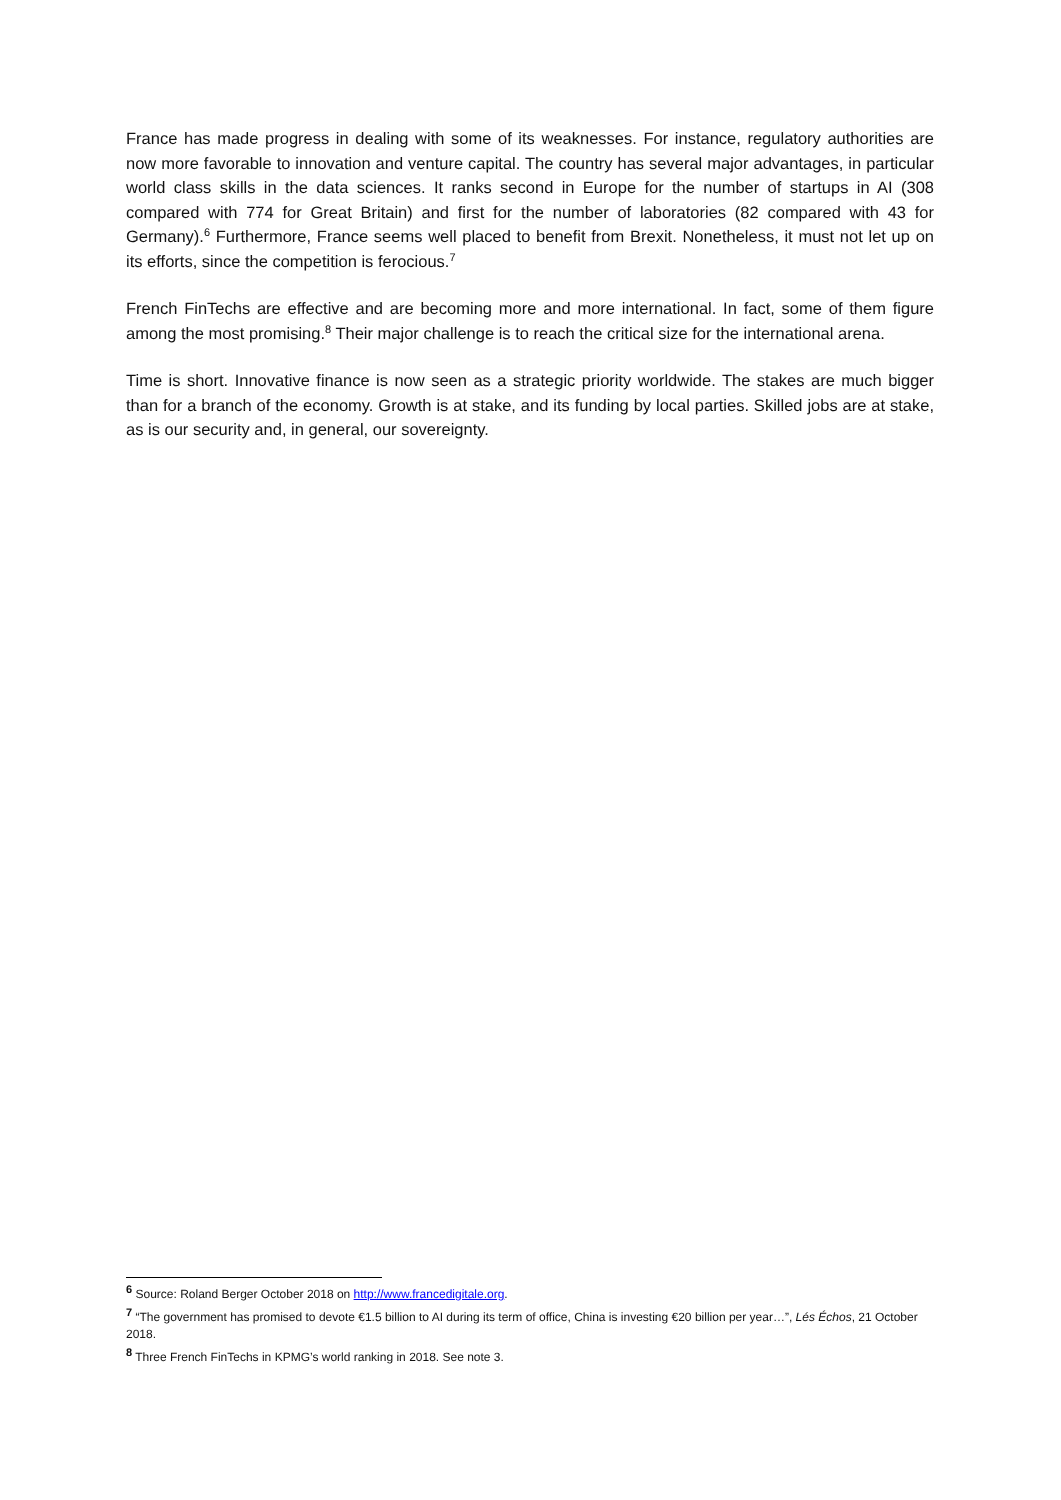France has made progress in dealing with some of its weaknesses. For instance, regulatory authorities are now more favorable to innovation and venture capital. The country has several major advantages, in particular world class skills in the data sciences. It ranks second in Europe for the number of startups in AI (308 compared with 774 for Great Britain) and first for the number of laboratories (82 compared with 43 for Germany).<sup>6</sup> Furthermore, France seems well placed to benefit from Brexit. Nonetheless, it must not let up on its efforts, since the competition is ferocious.<sup>7</sup>
French FinTechs are effective and are becoming more and more international. In fact, some of them figure among the most promising.<sup>8</sup> Their major challenge is to reach the critical size for the international arena.
Time is short. Innovative finance is now seen as a strategic priority worldwide. The stakes are much bigger than for a branch of the economy. Growth is at stake, and its funding by local parties. Skilled jobs are at stake, as is our security and, in general, our sovereignty.
<sup>6</sup> Source: Roland Berger October 2018 on http://www.francedigitale.org.
<sup>7</sup> “The government has promised to devote €1.5 billion to AI during its term of office, China is investing €20 billion per year…”, Lés Échos, 21 October 2018.
<sup>8</sup> Three French FinTechs in KPMG’s world ranking in 2018. See note 3.